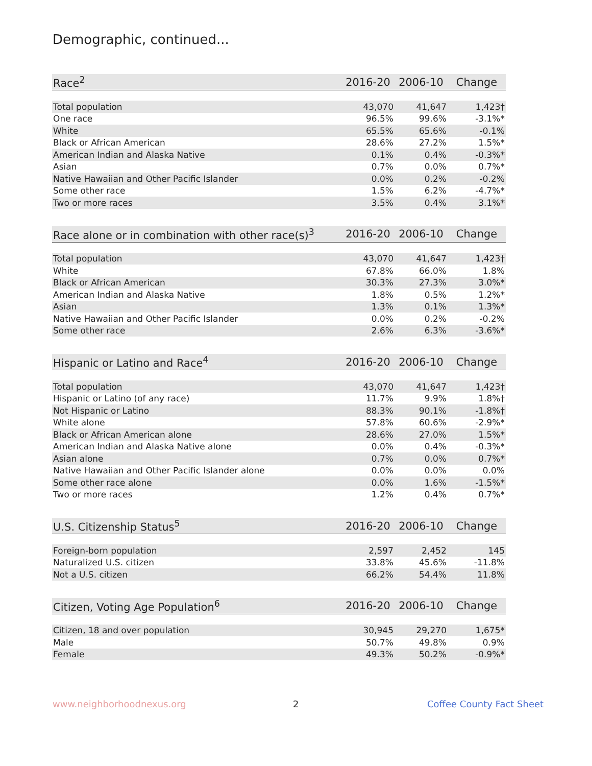Demographic, continued...
| Race<sup>2</sup> | 2016-20 | 2006-10 | Change |
| --- | --- | --- | --- |
| Total population | 43,070 | 41,647 | 1,423† |
| One race | 96.5% | 99.6% | -3.1%* |
| White | 65.5% | 65.6% | -0.1% |
| Black or African American | 28.6% | 27.2% | 1.5%* |
| American Indian and Alaska Native | 0.1% | 0.4% | -0.3%* |
| Asian | 0.7% | 0.0% | 0.7%* |
| Native Hawaiian and Other Pacific Islander | 0.0% | 0.2% | -0.2% |
| Some other race | 1.5% | 6.2% | -4.7%* |
| Two or more races | 3.5% | 0.4% | 3.1%* |
| Race alone or in combination with other race(s)<sup>3</sup> | 2016-20 | 2006-10 | Change |
| --- | --- | --- | --- |
| Total population | 43,070 | 41,647 | 1,423† |
| White | 67.8% | 66.0% | 1.8% |
| Black or African American | 30.3% | 27.3% | 3.0%* |
| American Indian and Alaska Native | 1.8% | 0.5% | 1.2%* |
| Asian | 1.3% | 0.1% | 1.3%* |
| Native Hawaiian and Other Pacific Islander | 0.0% | 0.2% | -0.2% |
| Some other race | 2.6% | 6.3% | -3.6%* |
| Hispanic or Latino and Race<sup>4</sup> | 2016-20 | 2006-10 | Change |
| --- | --- | --- | --- |
| Total population | 43,070 | 41,647 | 1,423† |
| Hispanic or Latino (of any race) | 11.7% | 9.9% | 1.8%† |
| Not Hispanic or Latino | 88.3% | 90.1% | -1.8%† |
| White alone | 57.8% | 60.6% | -2.9%* |
| Black or African American alone | 28.6% | 27.0% | 1.5%* |
| American Indian and Alaska Native alone | 0.0% | 0.4% | -0.3%* |
| Asian alone | 0.7% | 0.0% | 0.7%* |
| Native Hawaiian and Other Pacific Islander alone | 0.0% | 0.0% | 0.0% |
| Some other race alone | 0.0% | 1.6% | -1.5%* |
| Two or more races | 1.2% | 0.4% | 0.7%* |
| U.S. Citizenship Status<sup>5</sup> | 2016-20 | 2006-10 | Change |
| --- | --- | --- | --- |
| Foreign-born population | 2,597 | 2,452 | 145 |
| Naturalized U.S. citizen | 33.8% | 45.6% | -11.8% |
| Not a U.S. citizen | 66.2% | 54.4% | 11.8% |
| Citizen, Voting Age Population<sup>6</sup> | 2016-20 | 2006-10 | Change |
| --- | --- | --- | --- |
| Citizen, 18 and over population | 30,945 | 29,270 | 1,675* |
| Male | 50.7% | 49.8% | 0.9% |
| Female | 49.3% | 50.2% | -0.9%* |
www.neighborhoodnexus.org 2 Coffee County Fact Sheet